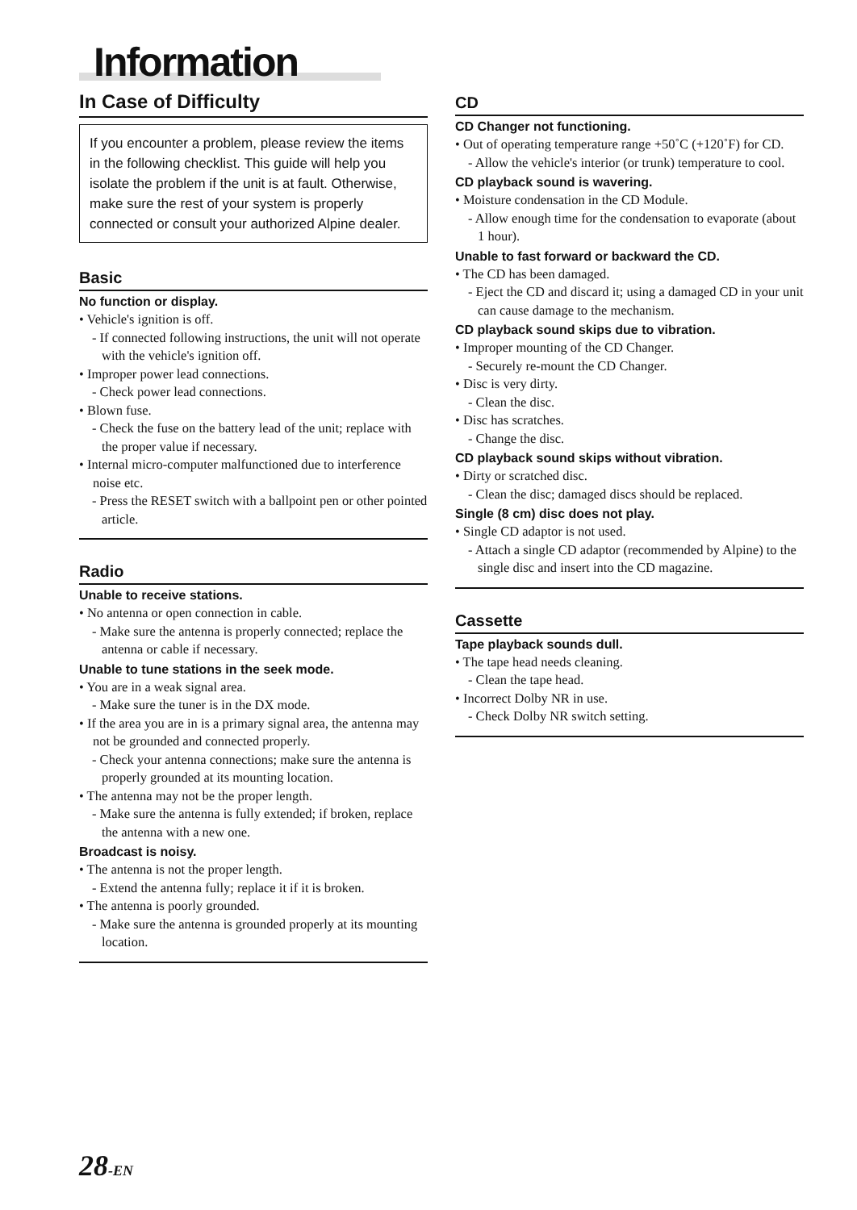Information
In Case of Difficulty
If you encounter a problem, please review the items in the following checklist. This guide will help you isolate the problem if the unit is at fault. Otherwise, make sure the rest of your system is properly connected or consult your authorized Alpine dealer.
Basic
No function or display.
• Vehicle's ignition is off.
- If connected following instructions, the unit will not operate with the vehicle's ignition off.
• Improper power lead connections.
- Check power lead connections.
• Blown fuse.
- Check the fuse on the battery lead of the unit; replace with the proper value if necessary.
• Internal micro-computer malfunctioned due to interference noise etc.
- Press the RESET switch with a ballpoint pen or other pointed article.
Radio
Unable to receive stations.
• No antenna or open connection in cable.
- Make sure the antenna is properly connected; replace the antenna or cable if necessary.
Unable to tune stations in the seek mode.
• You are in a weak signal area.
- Make sure the tuner is in the DX mode.
• If the area you are in is a primary signal area, the antenna may not be grounded and connected properly.
- Check your antenna connections; make sure the antenna is properly grounded at its mounting location.
• The antenna may not be the proper length.
- Make sure the antenna is fully extended; if broken, replace the antenna with a new one.
Broadcast is noisy.
• The antenna is not the proper length.
- Extend the antenna fully; replace it if it is broken.
• The antenna is poorly grounded.
- Make sure the antenna is grounded properly at its mounting location.
CD
CD Changer not functioning.
• Out of operating temperature range +50˚C (+120˚F) for CD.
- Allow the vehicle's interior (or trunk) temperature to cool.
CD playback sound is wavering.
• Moisture condensation in the CD Module.
- Allow enough time for the condensation to evaporate (about 1 hour).
Unable to fast forward or backward the CD.
• The CD has been damaged.
- Eject the CD and discard it; using a damaged CD in your unit can cause damage to the mechanism.
CD playback sound skips due to vibration.
• Improper mounting of the CD Changer.
- Securely re-mount the CD Changer.
• Disc is very dirty.
- Clean the disc.
• Disc has scratches.
- Change the disc.
CD playback sound skips without vibration.
• Dirty or scratched disc.
- Clean the disc; damaged discs should be replaced.
Single (8 cm) disc does not play.
• Single CD adaptor is not used.
- Attach a single CD adaptor (recommended by Alpine) to the single disc and insert into the CD magazine.
Cassette
Tape playback sounds dull.
• The tape head needs cleaning.
- Clean the tape head.
• Incorrect Dolby NR in use.
- Check Dolby NR switch setting.
28-EN